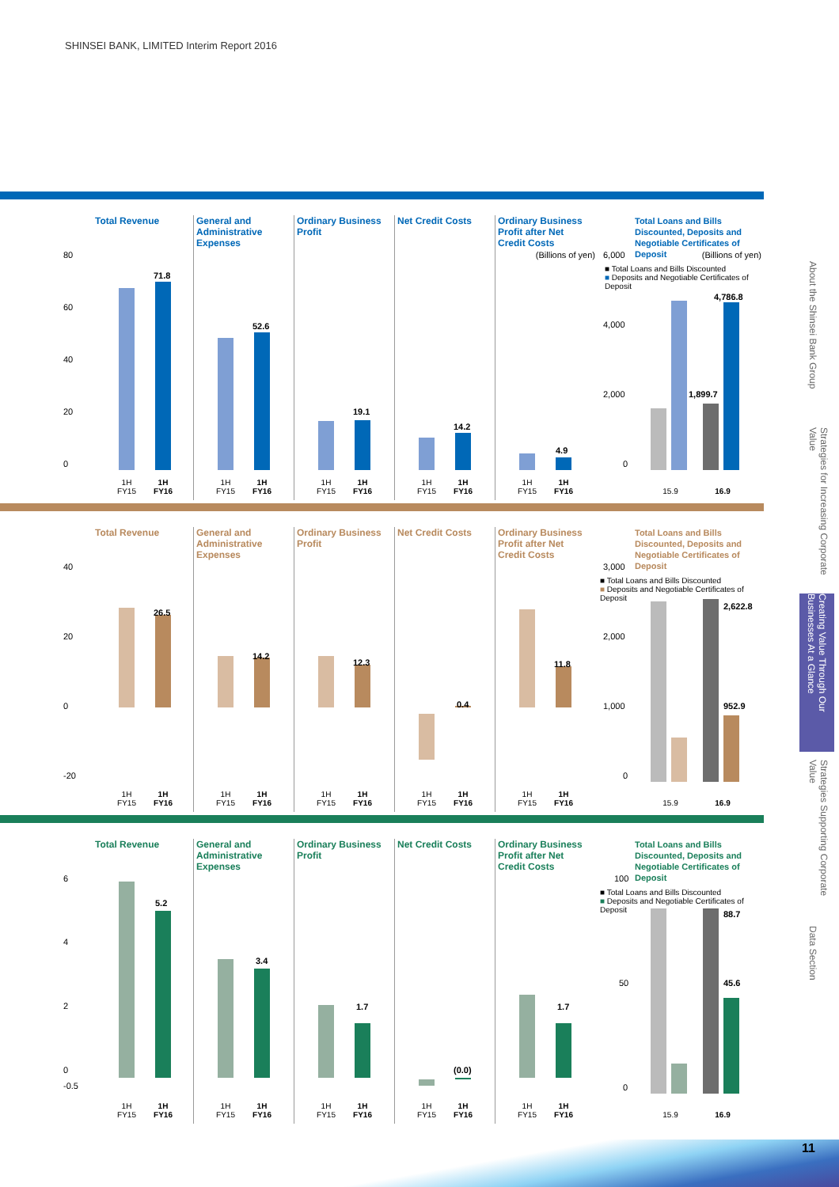SHINSEI BANK, LIMITED Interim Report 2016
Total Revenue
80
60
40
20
0
71.8
1H FY15
1H FY16
General and Administrative Expenses
52.6
1H FY15
1H FY16
Ordinary Business Profit
19.1
1H FY15
1H FY16
Net Credit Costs
14.2
1H FY15
1H FY16
Ordinary Business Profit after Net Credit Costs
(Billions of yen)
4.9
1H FY15
1H FY16
Total Loans and Bills Discounted, Deposits and Negotiable Certificates of Deposit
6,000 (Billions of yen)
■ Total Loans and Bills Discounted
■ Deposits and Negotiable Certificates of Deposit
4,000
2,000
0
1,899.7
4,786.8
15.9 16.9
Total Revenue
40
20
0
-20
26.5
1H FY15
1H FY16
General and Administrative Expenses
14.2
1H FY15
1H FY16
Ordinary Business Profit
12.3
1H FY15
1H FY16
Net Credit Costs
0.4
1H FY15
1H FY16
Ordinary Business Profit after Net Credit Costs
11.8
1H FY15
1H FY16
Total Loans and Bills Discounted, Deposits and Negotiable Certificates of Deposit
3,000
■ Total Loans and Bills Discounted
■ Deposits and Negotiable Certificates of Deposit
2,000
1,000
0
2,622.8
952.9
15.9 16.9
Total Revenue
6
4
2
0
-0.5
5.2
1H FY15
1H FY16
General and Administrative Expenses
3.4
1H FY15
1H FY16
Ordinary Business Profit
1.7
1H FY15
1H FY16
Net Credit Costs
(0.0)
1H FY15
1H FY16
Ordinary Business Profit after Net Credit Costs
1.7
1H FY15
1H FY16
Total Loans and Bills Discounted, Deposits and Negotiable Certificates of Deposit
100
■ Total Loans and Bills Discounted
■ Deposits and Negotiable Certificates of Deposit
50
0
88.7
45.6
15.9 16.9
About the Shinsei Bank Group
Strategies for Increasing Corporate Value
Creating Value Through Our Businesses At a Glance
Strategies Supporting Corporate Value
Data Section
11